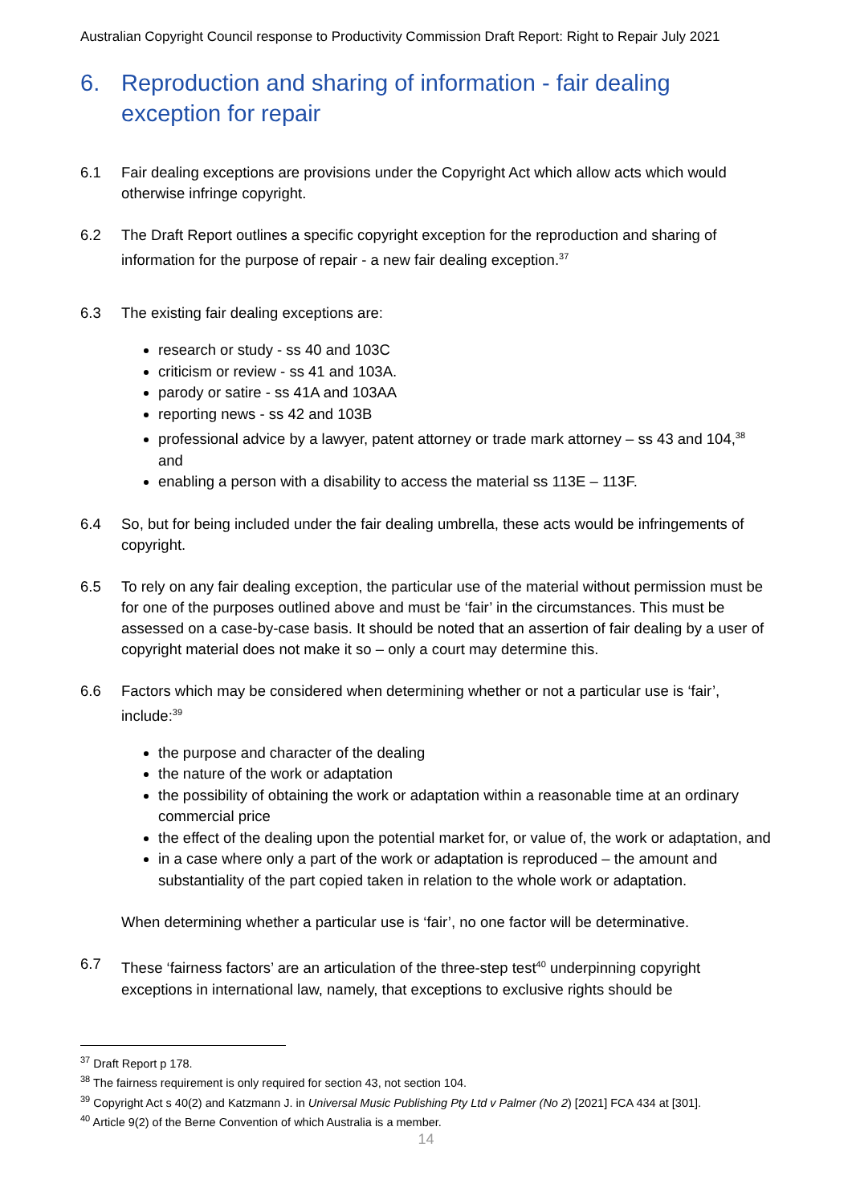Australian Copyright Council response to Productivity Commission Draft Report: Right to Repair July 2021
6. Reproduction and sharing of information - fair dealing exception for repair
6.1 Fair dealing exceptions are provisions under the Copyright Act which allow acts which would otherwise infringe copyright.
6.2 The Draft Report outlines a specific copyright exception for the reproduction and sharing of information for the purpose of repair - a new fair dealing exception.<sup>37</sup>
6.3 The existing fair dealing exceptions are:
research or study - ss 40 and 103C
criticism or review - ss 41 and 103A.
parody or satire - ss 41A and 103AA
reporting news - ss 42 and 103B
professional advice by a lawyer, patent attorney or trade mark attorney – ss 43 and 104,<sup>38</sup> and
enabling a person with a disability to access the material ss 113E – 113F.
6.4 So, but for being included under the fair dealing umbrella, these acts would be infringements of copyright.
6.5 To rely on any fair dealing exception, the particular use of the material without permission must be for one of the purposes outlined above and must be ‘fair’ in the circumstances. This must be assessed on a case-by-case basis. It should be noted that an assertion of fair dealing by a user of copyright material does not make it so – only a court may determine this.
6.6 Factors which may be considered when determining whether or not a particular use is ‘fair’, include:<sup>39</sup>
the purpose and character of the dealing
the nature of the work or adaptation
the possibility of obtaining the work or adaptation within a reasonable time at an ordinary commercial price
the effect of the dealing upon the potential market for, or value of, the work or adaptation, and
in a case where only a part of the work or adaptation is reproduced – the amount and substantiality of the part copied taken in relation to the whole work or adaptation.
When determining whether a particular use is ‘fair’, no one factor will be determinative.
6.7 These ‘fairness factors’ are an articulation of the three-step test<sup>40</sup> underpinning copyright exceptions in international law, namely, that exceptions to exclusive rights should be
<sup>37</sup> Draft Report p 178.
<sup>38</sup> The fairness requirement is only required for section 43, not section 104.
<sup>39</sup> Copyright Act s 40(2) and Katzmann J. in Universal Music Publishing Pty Ltd v Palmer (No 2) [2021] FCA 434 at [301].
<sup>40</sup> Article 9(2) of the Berne Convention of which Australia is a member.
14